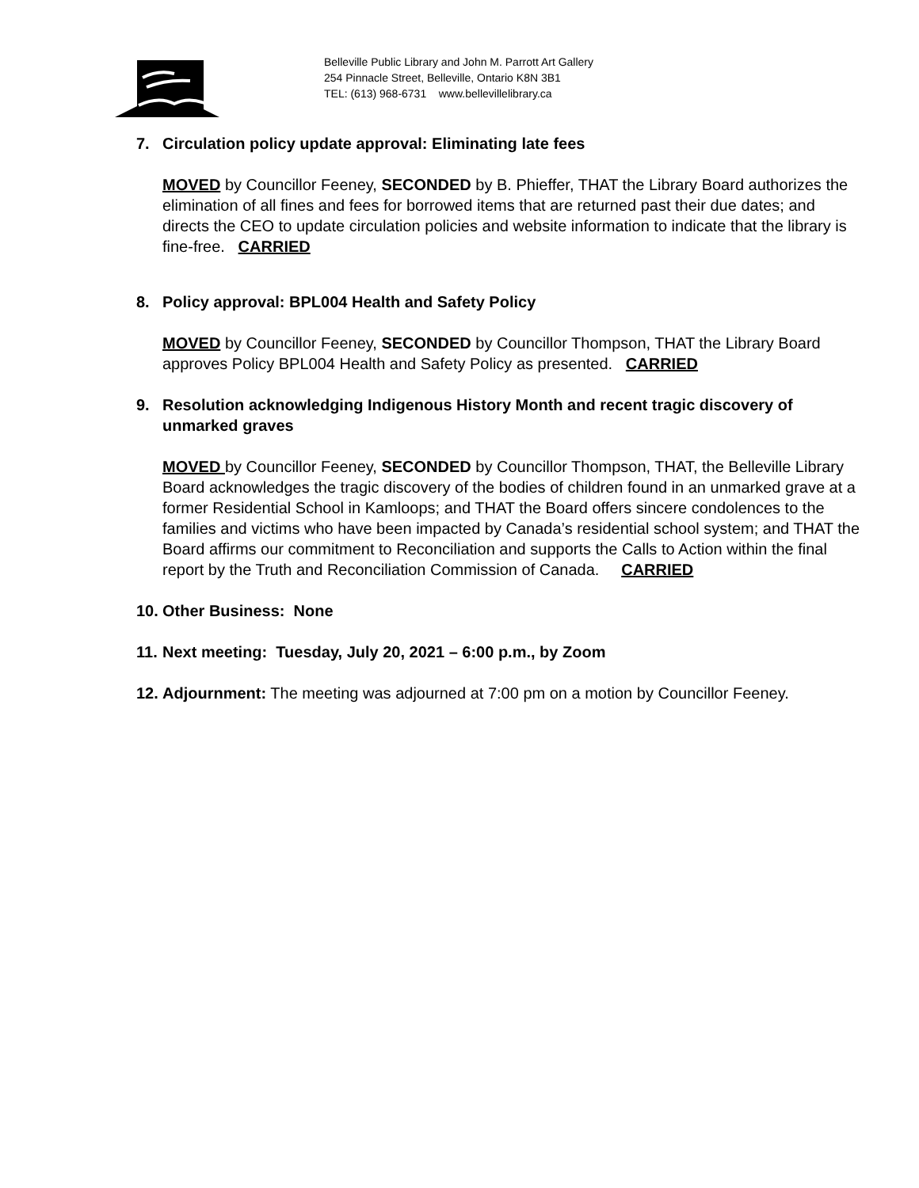Belleville Public Library and John M. Parrott Art Gallery
254 Pinnacle Street, Belleville, Ontario K8N 3B1
TEL: (613) 968-6731 www.bellevillelibrary.ca
7. Circulation policy update approval: Eliminating late fees
MOVED by Councillor Feeney, SECONDED by B. Phieffer, THAT the Library Board authorizes the elimination of all fines and fees for borrowed items that are returned past their due dates; and directs the CEO to update circulation policies and website information to indicate that the library is fine-free. CARRIED
8. Policy approval: BPL004 Health and Safety Policy
MOVED by Councillor Feeney, SECONDED by Councillor Thompson, THAT the Library Board approves Policy BPL004 Health and Safety Policy as presented. CARRIED
9. Resolution acknowledging Indigenous History Month and recent tragic discovery of unmarked graves
MOVED by Councillor Feeney, SECONDED by Councillor Thompson, THAT, the Belleville Library Board acknowledges the tragic discovery of the bodies of children found in an unmarked grave at a former Residential School in Kamloops; and THAT the Board offers sincere condolences to the families and victims who have been impacted by Canada’s residential school system; and THAT the Board affirms our commitment to Reconciliation and supports the Calls to Action within the final report by the Truth and Reconciliation Commission of Canada. CARRIED
10. Other Business: None
11. Next meeting: Tuesday, July 20, 2021 – 6:00 p.m., by Zoom
12. Adjournment: The meeting was adjourned at 7:00 pm on a motion by Councillor Feeney.